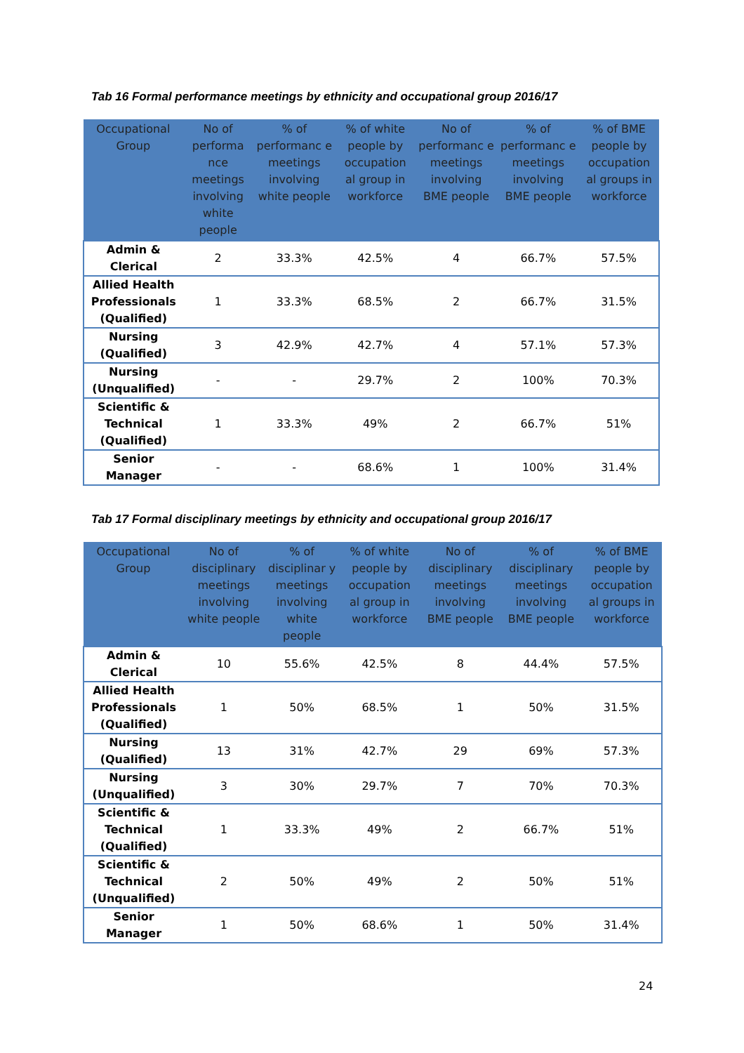Tab 16 Formal performance meetings by ethnicity and occupational group 2016/17
| Occupational Group | No of performa nce meetings involving white people | % of performanc e meetings involving white people | % of white people by occupation al group in workforce | No of performanc e meetings involving BME people | % of performanc e meetings involving BME people | % of BME people by occupation al groups in workforce |
| --- | --- | --- | --- | --- | --- | --- |
| Admin & Clerical | 2 | 33.3% | 42.5% | 4 | 66.7% | 57.5% |
| Allied Health Professionals (Qualified) | 1 | 33.3% | 68.5% | 2 | 66.7% | 31.5% |
| Nursing (Qualified) | 3 | 42.9% | 42.7% | 4 | 57.1% | 57.3% |
| Nursing (Unqualified) | - | - | 29.7% | 2 | 100% | 70.3% |
| Scientific & Technical (Qualified) | 1 | 33.3% | 49% | 2 | 66.7% | 51% |
| Senior Manager | - | - | 68.6% | 1 | 100% | 31.4% |
Tab 17 Formal disciplinary meetings by ethnicity and occupational group 2016/17
| Occupational Group | No of disciplinary meetings involving white people | % of disciplinar y meetings involving white people | % of white people by occupation al group in workforce | No of disciplinary meetings involving BME people | % of disciplinary meetings involving BME people | % of BME people by occupation al groups in workforce |
| --- | --- | --- | --- | --- | --- | --- |
| Admin & Clerical | 10 | 55.6% | 42.5% | 8 | 44.4% | 57.5% |
| Allied Health Professionals (Qualified) | 1 | 50% | 68.5% | 1 | 50% | 31.5% |
| Nursing (Qualified) | 13 | 31% | 42.7% | 29 | 69% | 57.3% |
| Nursing (Unqualified) | 3 | 30% | 29.7% | 7 | 70% | 70.3% |
| Scientific & Technical (Qualified) | 1 | 33.3% | 49% | 2 | 66.7% | 51% |
| Scientific & Technical (Unqualified) | 2 | 50% | 49% | 2 | 50% | 51% |
| Senior Manager | 1 | 50% | 68.6% | 1 | 50% | 31.4% |
24